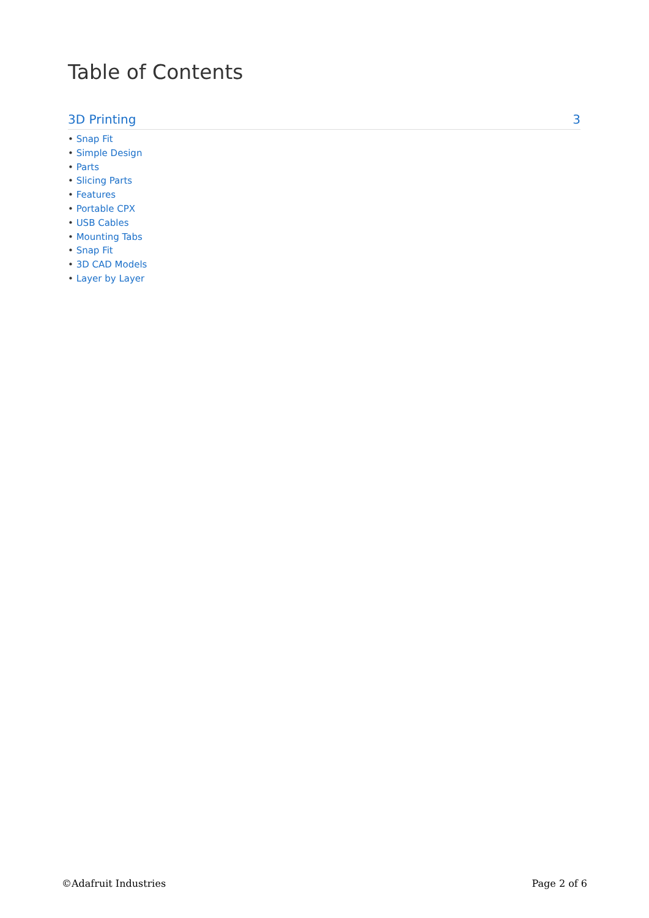Table of Contents
3D Printing 3
• Snap Fit
• Simple Design
• Parts
• Slicing Parts
• Features
• Portable CPX
• USB Cables
• Mounting Tabs
• Snap Fit
• 3D CAD Models
• Layer by Layer
©Adafruit Industries Page 2 of 6